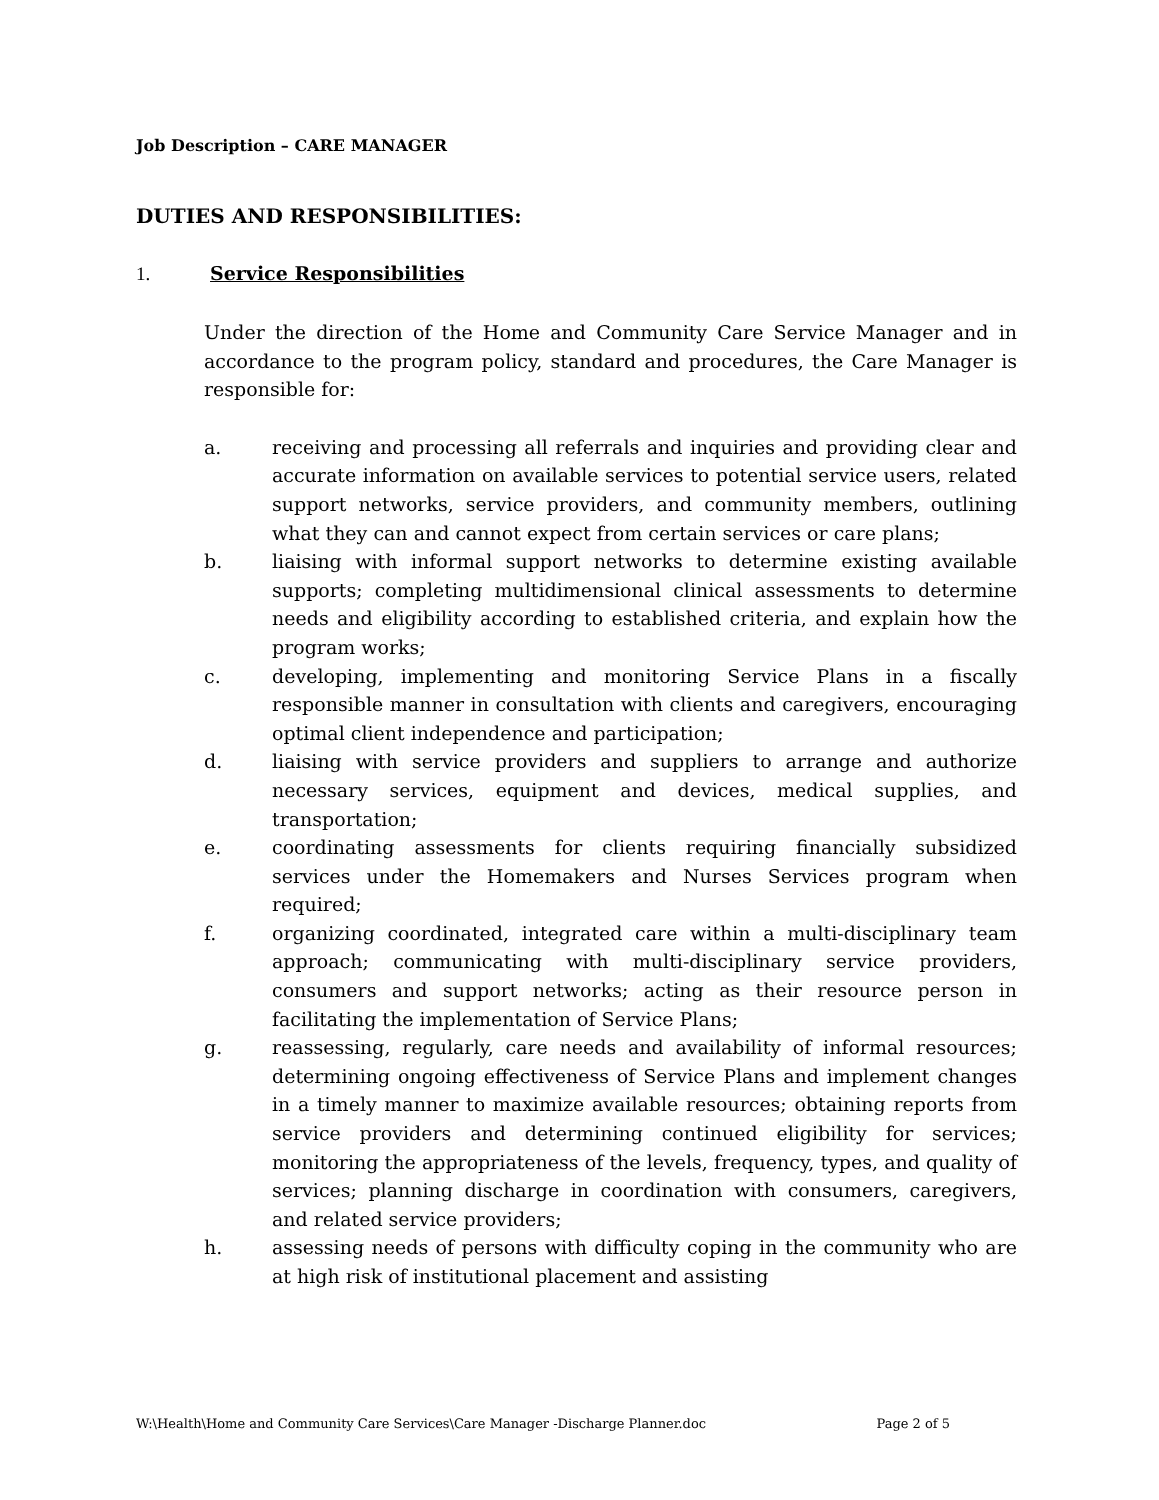Job Description – CARE MANAGER
DUTIES AND RESPONSIBILITIES:
1. Service Responsibilities
Under the direction of the Home and Community Care Service Manager and in accordance to the program policy, standard and procedures, the Care Manager is responsible for:
a. receiving and processing all referrals and inquiries and providing clear and accurate information on available services to potential service users, related support networks, service providers, and community members, outlining what they can and cannot expect from certain services or care plans;
b. liaising with informal support networks to determine existing available supports; completing multidimensional clinical assessments to determine needs and eligibility according to established criteria, and explain how the program works;
c. developing, implementing and monitoring Service Plans in a fiscally responsible manner in consultation with clients and caregivers, encouraging optimal client independence and participation;
d. liaising with service providers and suppliers to arrange and authorize necessary services, equipment and devices, medical supplies, and transportation;
e. coordinating assessments for clients requiring financially subsidized services under the Homemakers and Nurses Services program when required;
f. organizing coordinated, integrated care within a multi-disciplinary team approach; communicating with multi-disciplinary service providers, consumers and support networks; acting as their resource person in facilitating the implementation of Service Plans;
g. reassessing, regularly, care needs and availability of informal resources; determining ongoing effectiveness of Service Plans and implement changes in a timely manner to maximize available resources; obtaining reports from service providers and determining continued eligibility for services; monitoring the appropriateness of the levels, frequency, types, and quality of services; planning discharge in coordination with consumers, caregivers, and related service providers;
h. assessing needs of persons with difficulty coping in the community who are at high risk of institutional placement and assisting
W:\Health\Home and Community Care Services\Care Manager -Discharge Planner.doc Page 2 of 5